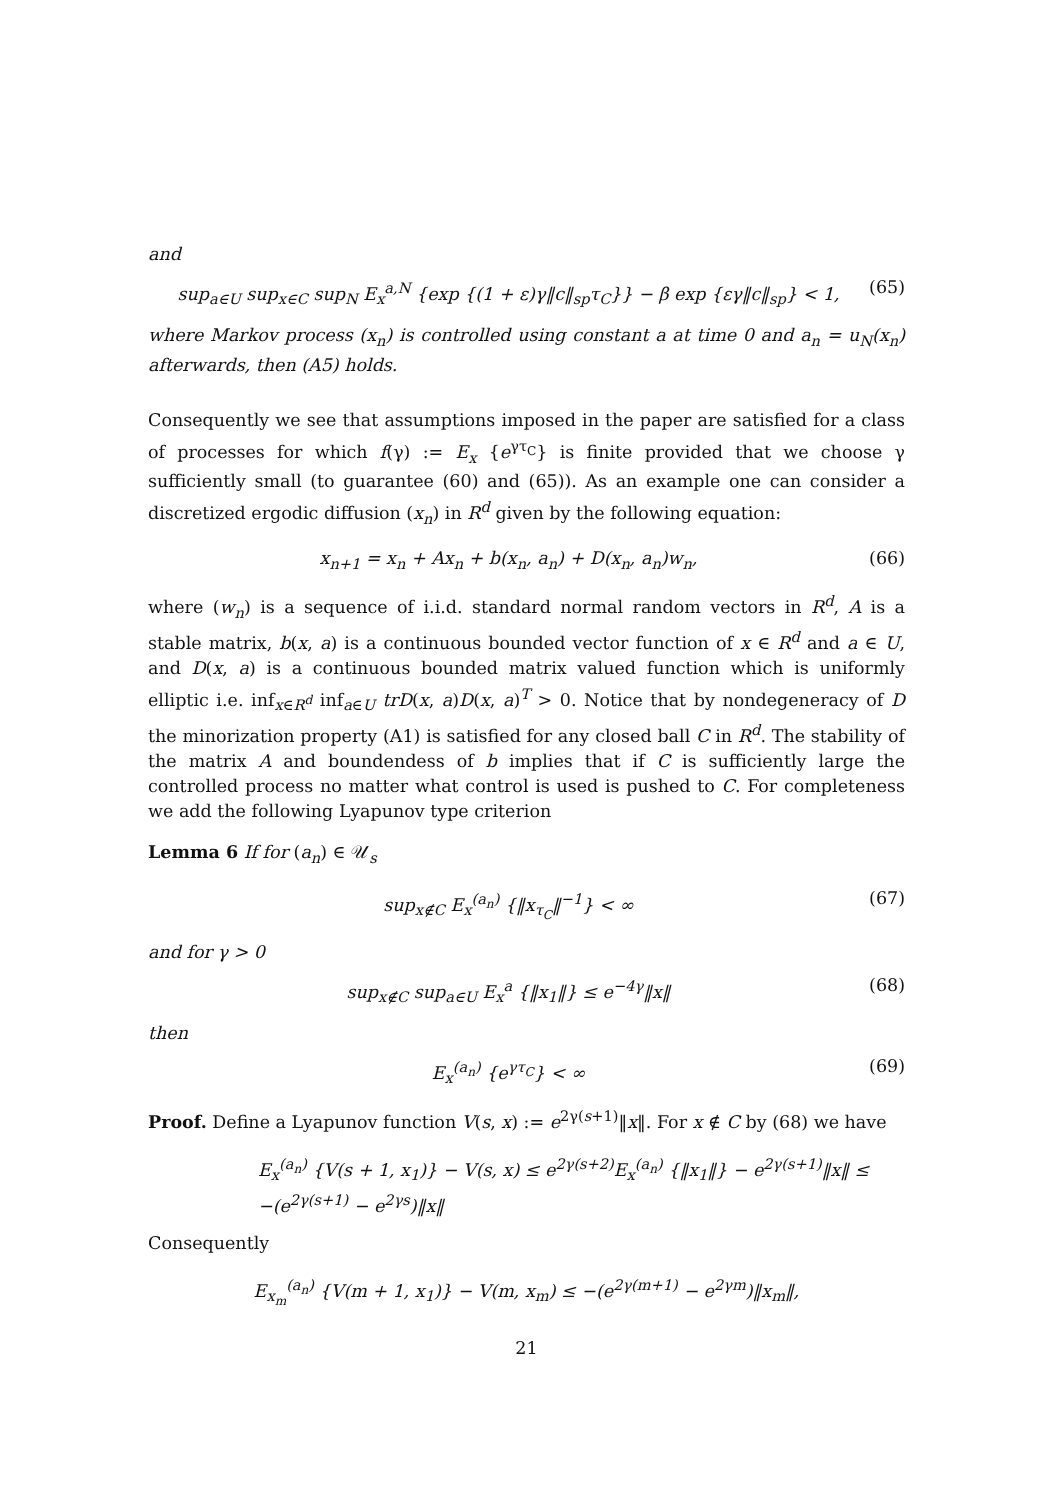and
sup<sub>a∈U</sub> sup<sub>x∈C</sub> sup<sub>N</sub> E<sub>x</sub><sup>a,N</sup> {exp {(1 + ε)γ‖c‖<sub>sp</sub>τ<sub>C</sub>}} − β exp {εγ‖c‖<sub>sp</sub>} < 1, (65)
where Markov process (x<sub>n</sub>) is controlled using constant a at time 0 and a<sub>n</sub> = u<sub>N</sub>(x<sub>n</sub>) afterwards, then (A5) holds.
Consequently we see that assumptions imposed in the paper are satisfied for a class of processes for which f(γ) := E<sub>x</sub> {e<sup>γτ<sub>C</sub></sup>} is finite provided that we choose γ sufficiently small (to guarantee (60) and (65)). As an example one can consider a discretized ergodic diffusion (x<sub>n</sub>) in R<sup>d</sup> given by the following equation:
x<sub>n+1</sub> = x<sub>n</sub> + Ax<sub>n</sub> + b(x<sub>n</sub>, a<sub>n</sub>) + D(x<sub>n</sub>, a<sub>n</sub>)w<sub>n</sub>, (66)
where (w<sub>n</sub>) is a sequence of i.i.d. standard normal random vectors in R<sup>d</sup>, A is a stable matrix, b(x, a) is a continuous bounded vector function of x ∈ R<sup>d</sup> and a ∈ U, and D(x, a) is a continuous bounded matrix valued function which is uniformly elliptic i.e. inf<sub>x∈R<sup>d</sup></sub> inf<sub>a∈U</sub> trD(x, a)D(x, a)<sup>T</sup> > 0. Notice that by nondegeneracy of D the minorization property (A1) is satisfied for any closed ball C in R<sup>d</sup>. The stability of the matrix A and boundendess of b implies that if C is sufficiently large the controlled process no matter what control is used is pushed to C. For completeness we add the following Lyapunov type criterion
Lemma 6 If for (a<sub>n</sub>) ∈ 𝒰<sub>s</sub>
sup<sub>x∉C</sub> E<sub>x</sub><sup>(a<sub>n</sub>)</sup> {‖x<sub>τ<sub>C</sub></sub>‖<sup>−1</sup>} < ∞ (67)
and for γ > 0
sup<sub>x∉C</sub> sup<sub>a∈U</sub> E<sub>x</sub><sup>a</sup> {‖x<sub>1</sub>‖} ≤ e<sup>−4γ</sup>‖x‖ (68)
then
E<sub>x</sub><sup>(a<sub>n</sub>)</sup> {e<sup>γτ<sub>C</sub></sup>} < ∞ (69)
Proof. Define a Lyapunov function V(s, x) := e<sup>2γ(s+1)</sup>‖x‖. For x ∉ C by (68) we have
E<sub>x</sub><sup>(a<sub>n</sub>)</sup> {V(s + 1, x<sub>1</sub>)} − V(s, x) ≤ e<sup>2γ(s+2)</sup>E<sub>x</sub><sup>(a<sub>n</sub>)</sup> {‖x<sub>1</sub>‖} − e<sup>2γ(s+1)</sup>‖x‖ ≤
−(e<sup>2γ(s+1)</sup> − e<sup>2γs</sup>)‖x‖
Consequently
E<sub>x<sub>m</sub></sub><sup>(a<sub>n</sub>)</sup> {V(m + 1, x<sub>1</sub>)} − V(m, x<sub>m</sub>) ≤ −(e<sup>2γ(m+1)</sup> − e<sup>2γm</sup>)‖x<sub>m</sub>‖,
21